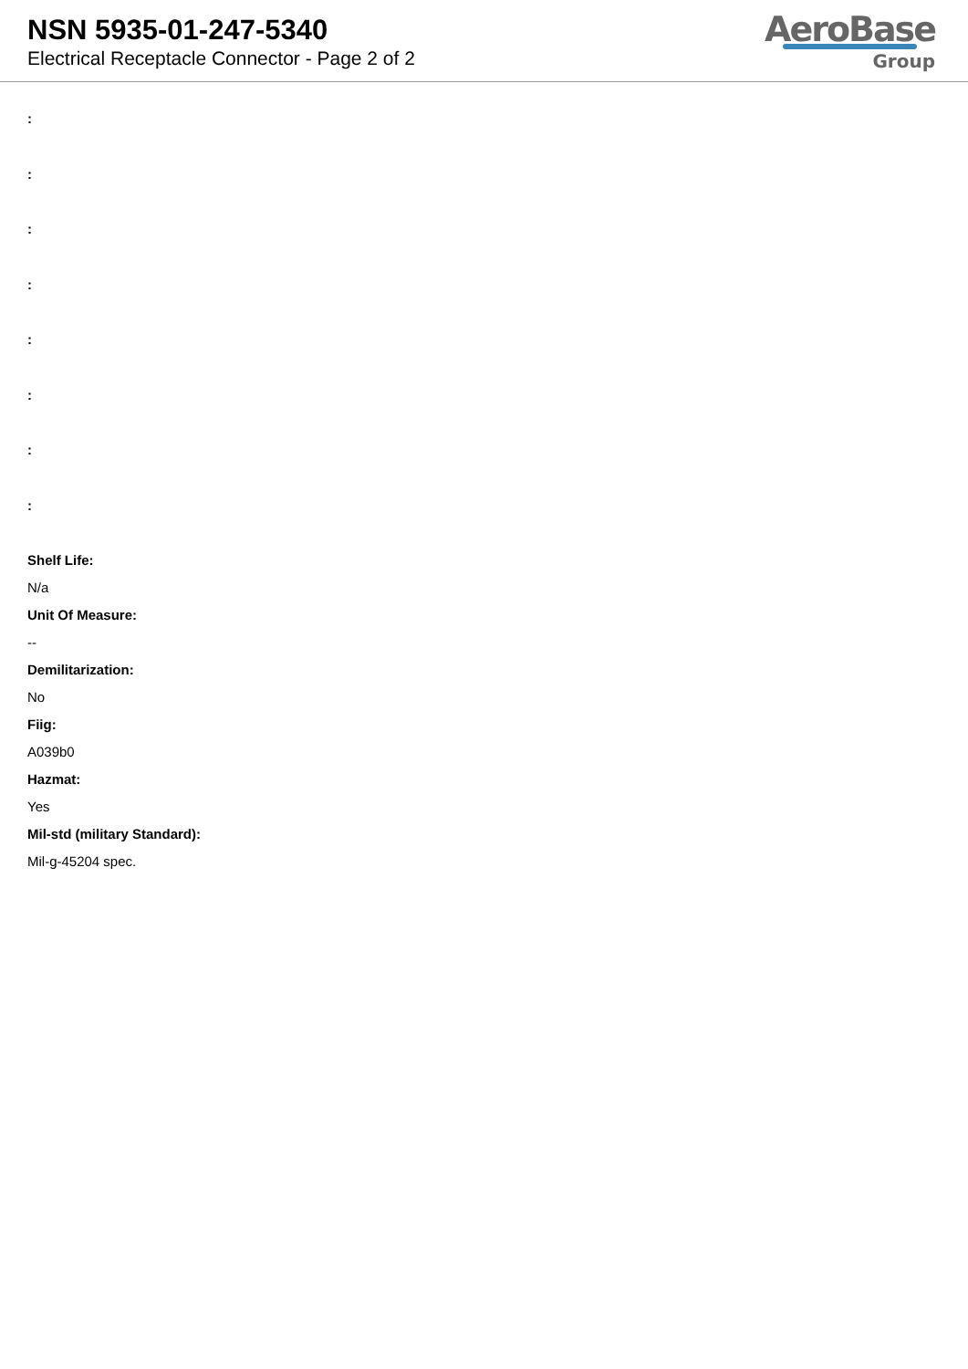NSN 5935-01-247-5340
Electrical Receptacle Connector - Page 2 of 2
AeroBase
Group
:
:
:
:
:
:
:
:
Shelf Life:
N/a
Unit Of Measure:
--
Demilitarization:
No
Fiig:
A039b0
Hazmat:
Yes
Mil-std (military Standard):
Mil-g-45204 spec.